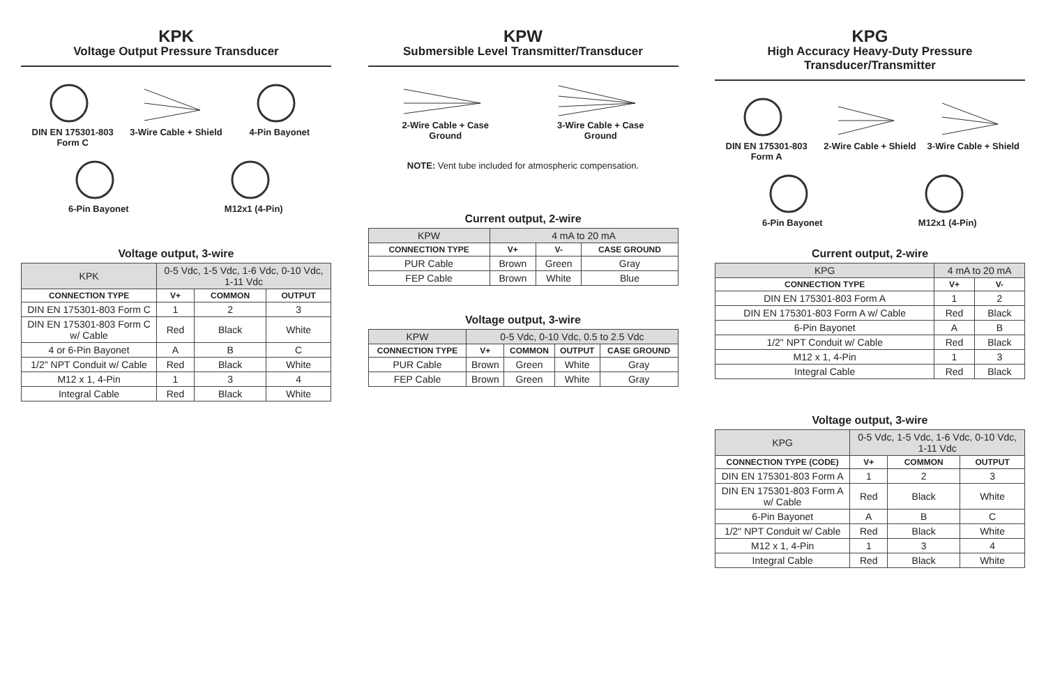KPK
Voltage Output Pressure Transducer
DIN EN 175301-803 Form C
3-Wire Cable + Shield
4-Pin Bayonet
6-Pin Bayonet
M12x1 (4-Pin)
Voltage output, 3-wire
| KPK | 0-5 Vdc, 1-5 Vdc, 1-6 Vdc, 0-10 Vdc, 1-11 Vdc | | |
| --- | --- | --- | --- |
| CONNECTION TYPE | V+ | COMMON | OUTPUT |
| DIN EN 175301-803 Form C | 1 | 2 | 3 |
| DIN EN 175301-803 Form C w/ Cable | Red | Black | White |
| 4 or 6-Pin Bayonet | A | B | C |
| 1/2" NPT Conduit w/ Cable | Red | Black | White |
| M12 x 1, 4-Pin | 1 | 3 | 4 |
| Integral Cable | Red | Black | White |
KPW
Submersible Level Transmitter/Transducer
2-Wire Cable + Case Ground
3-Wire Cable + Case Ground
NOTE: Vent tube included for atmospheric compensation.
Current output, 2-wire
| KPW | 4 mA to 20 mA | | |
| --- | --- | --- | --- |
| CONNECTION TYPE | V+ | V- | CASE GROUND |
| PUR Cable | Brown | Green | Gray |
| FEP Cable | Brown | White | Blue |
Voltage output, 3-wire
| KPW | 0-5 Vdc, 0-10 Vdc, 0.5 to 2.5 Vdc | | | |
| --- | --- | --- | --- | --- |
| CONNECTION TYPE | V+ | COMMON | OUTPUT | CASE GROUND |
| PUR Cable | Brown | Green | White | Gray |
| FEP Cable | Brown | Green | White | Gray |
KPG
High Accuracy Heavy-Duty Pressure Transducer/Transmitter
DIN EN 175301-803 Form A
2-Wire Cable + Shield
3-Wire Cable + Shield
6-Pin Bayonet
M12x1 (4-Pin)
Current output, 2-wire
| KPG | 4 mA to 20 mA | |
| --- | --- | --- |
| CONNECTION TYPE | V+ | V- |
| DIN EN 175301-803 Form A | 1 | 2 |
| DIN EN 175301-803 Form A w/ Cable | Red | Black |
| 6-Pin Bayonet | A | B |
| 1/2" NPT Conduit w/ Cable | Red | Black |
| M12 x 1, 4-Pin | 1 | 3 |
| Integral Cable | Red | Black |
Voltage output, 3-wire
| KPG | 0-5 Vdc, 1-5 Vdc, 1-6 Vdc, 0-10 Vdc, 1-11 Vdc | | |
| --- | --- | --- | --- |
| CONNECTION TYPE (CODE) | V+ | COMMON | OUTPUT |
| DIN EN 175301-803 Form A | 1 | 2 | 3 |
| DIN EN 175301-803 Form A w/ Cable | Red | Black | White |
| 6-Pin Bayonet | A | B | C |
| 1/2" NPT Conduit w/ Cable | Red | Black | White |
| M12 x 1, 4-Pin | 1 | 3 | 4 |
| Integral Cable | Red | Black | White |